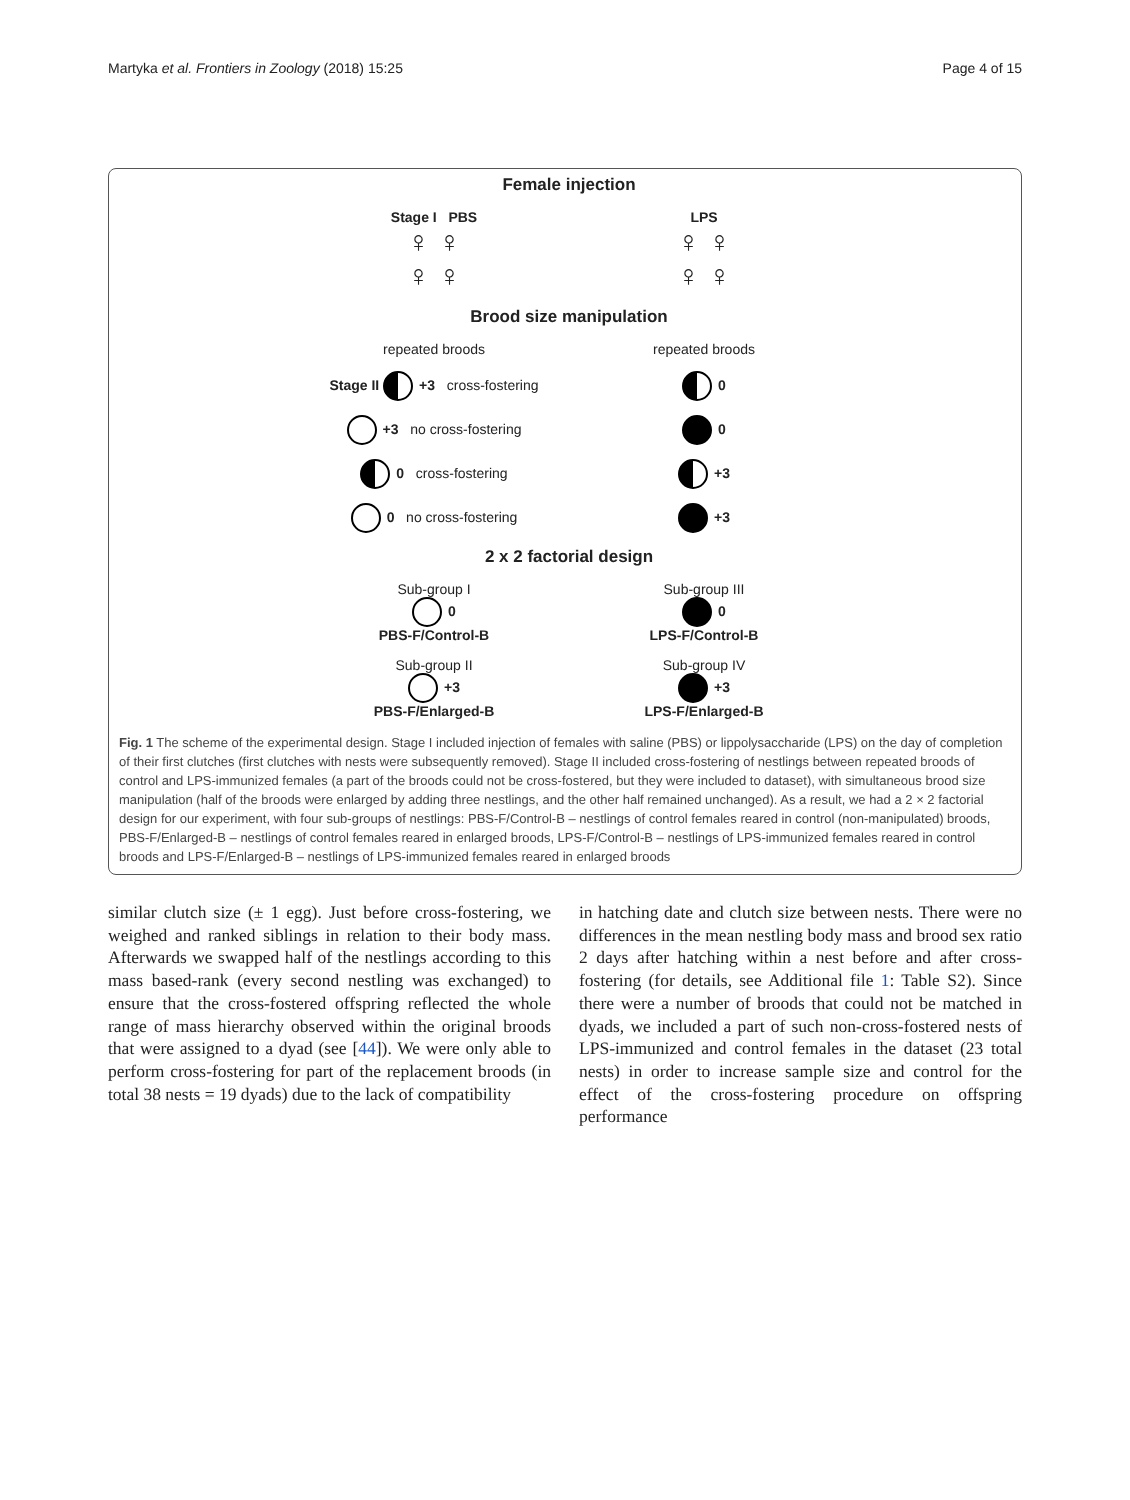Martyka et al. Frontiers in Zoology (2018) 15:25 Page 4 of 15
Female injection
Stage I PBS
♀ ♀
♀ ♀
LPS
♀ ♀
♀ ♀
Brood size manipulation
repeated broods
repeated broods
Stage II +3 cross-fostering
0
+3 no cross-fostering
0
0 cross-fostering
+3
0 no cross-fostering
+3
2 x 2 factorial design
Sub-group I
0
PBS-F/Control-B
Sub-group III
0
LPS-F/Control-B
Sub-group II
+3
PBS-F/Enlarged-B
Sub-group IV
+3
LPS-F/Enlarged-B
Fig. 1 The scheme of the experimental design. Stage I included injection of females with saline (PBS) or lippolysaccharide (LPS) on the day of completion of their first clutches (first clutches with nests were subsequently removed). Stage II included cross-fostering of nestlings between repeated broods of control and LPS-immunized females (a part of the broods could not be cross-fostered, but they were included to dataset), with simultaneous brood size manipulation (half of the broods were enlarged by adding three nestlings, and the other half remained unchanged). As a result, we had a 2 × 2 factorial design for our experiment, with four sub-groups of nestlings: PBS-F/Control-B – nestlings of control females reared in control (non-manipulated) broods, PBS-F/Enlarged-B – nestlings of control females reared in enlarged broods, LPS-F/Control-B – nestlings of LPS-immunized females reared in control broods and LPS-F/Enlarged-B – nestlings of LPS-immunized females reared in enlarged broods
similar clutch size (± 1 egg). Just before cross-fostering, we weighed and ranked siblings in relation to their body mass. Afterwards we swapped half of the nestlings according to this mass based-rank (every second nestling was exchanged) to ensure that the cross-fostered offspring reflected the whole range of mass hierarchy observed within the original broods that were assigned to a dyad (see [44]). We were only able to perform cross-fostering for part of the replacement broods (in total 38 nests = 19 dyads) due to the lack of compatibility
in hatching date and clutch size between nests. There were no differences in the mean nestling body mass and brood sex ratio 2 days after hatching within a nest before and after cross-fostering (for details, see Additional file 1: Table S2). Since there were a number of broods that could not be matched in dyads, we included a part of such non-cross-fostered nests of LPS-immunized and control females in the dataset (23 total nests) in order to increase sample size and control for the effect of the cross-fostering procedure on offspring performance